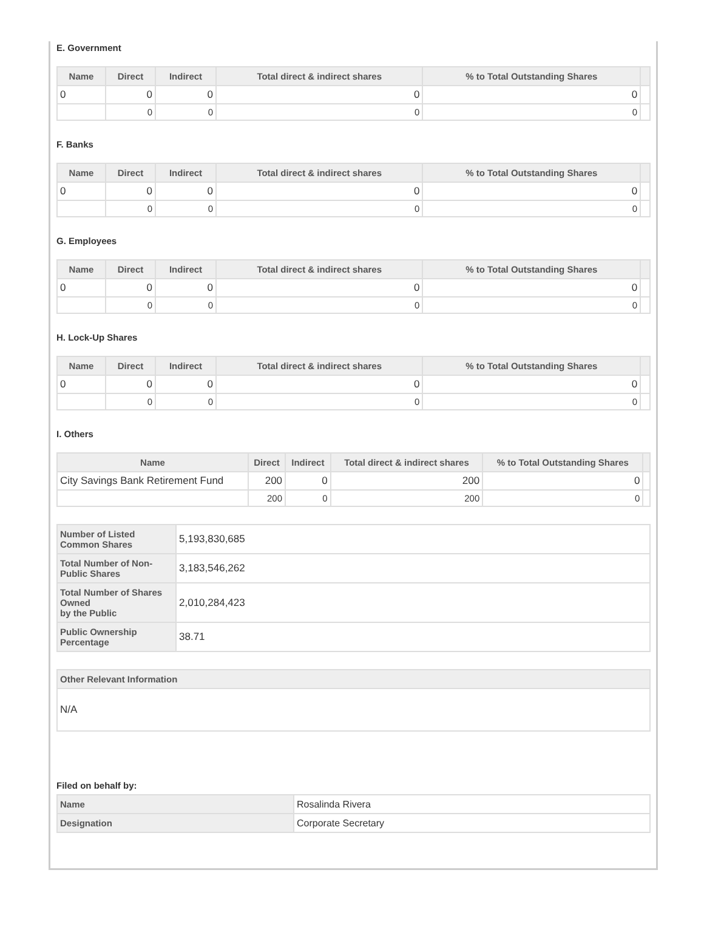E. Government
| Name | Direct | Indirect | Total direct & indirect shares | % to Total Outstanding Shares | |
| --- | --- | --- | --- | --- | --- |
| 0 | 0 | 0 | 0 | 0 | |
| | 0 | 0 | 0 | 0 | |
F. Banks
| Name | Direct | Indirect | Total direct & indirect shares | % to Total Outstanding Shares | |
| --- | --- | --- | --- | --- | --- |
| 0 | 0 | 0 | 0 | 0 | |
| | 0 | 0 | 0 | 0 | |
G. Employees
| Name | Direct | Indirect | Total direct & indirect shares | % to Total Outstanding Shares | |
| --- | --- | --- | --- | --- | --- |
| 0 | 0 | 0 | 0 | 0 | |
| | 0 | 0 | 0 | 0 | |
H. Lock-Up Shares
| Name | Direct | Indirect | Total direct & indirect shares | % to Total Outstanding Shares | |
| --- | --- | --- | --- | --- | --- |
| 0 | 0 | 0 | 0 | 0 | |
| | 0 | 0 | 0 | 0 | |
I. Others
| Name | Direct | Indirect | Total direct & indirect shares | % to Total Outstanding Shares | |
| --- | --- | --- | --- | --- | --- |
| City Savings Bank Retirement Fund | 200 | 0 | 200 | 0 | |
| | 200 | 0 | 200 | 0 | |
| Number of Listed Common Shares | 5,193,830,685 |
| Total Number of Non-Public Shares | 3,183,546,262 |
| Total Number of Shares Owned by the Public | 2,010,284,423 |
| Public Ownership Percentage | 38.71 |
| Other Relevant Information |
| --- |
| N/A |
Filed on behalf by:
| Name | Rosalinda Rivera |
| Designation | Corporate Secretary |